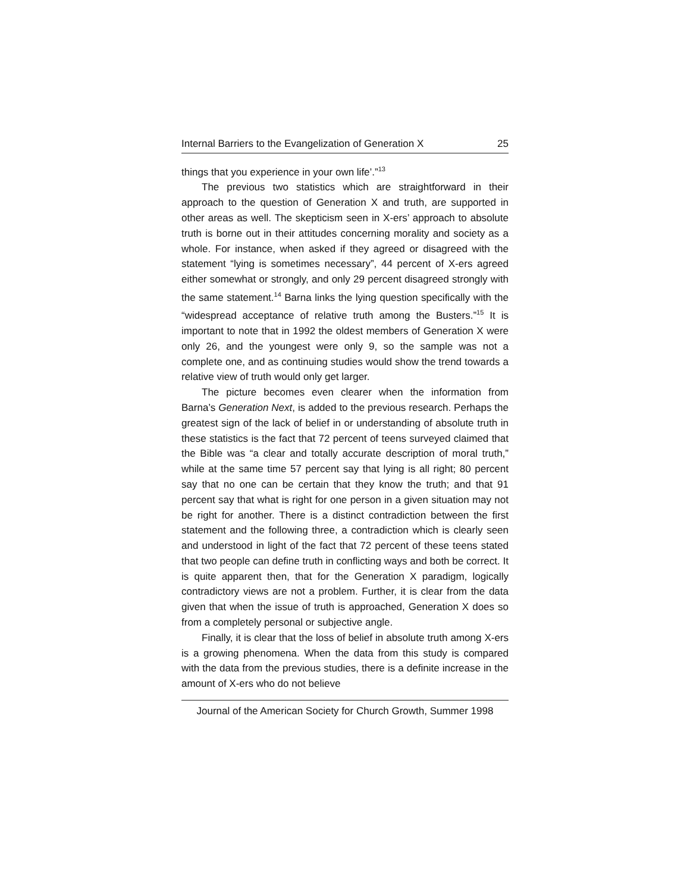Internal Barriers to the Evangelization of Generation X 25
things that you experience in your own life’.”<sup>13</sup>
The previous two statistics which are straightforward in their approach to the question of Generation X and truth, are supported in other areas as well. The skepticism seen in X-ers’ approach to absolute truth is borne out in their attitudes concerning morality and society as a whole. For instance, when asked if they agreed or disagreed with the statement “lying is sometimes necessary”, 44 percent of X-ers agreed either somewhat or strongly, and only 29 percent disagreed strongly with the same statement.<sup>14</sup> Barna links the lying question specifically with the “widespread acceptance of relative truth among the Busters.”<sup>15</sup> It is important to note that in 1992 the oldest members of Generation X were only 26, and the youngest were only 9, so the sample was not a complete one, and as continuing studies would show the trend towards a relative view of truth would only get larger.
The picture becomes even clearer when the information from Barna’s Generation Next, is added to the previous research. Perhaps the greatest sign of the lack of belief in or understanding of absolute truth in these statistics is the fact that 72 percent of teens surveyed claimed that the Bible was “a clear and totally accurate description of moral truth,” while at the same time 57 percent say that lying is all right; 80 percent say that no one can be certain that they know the truth; and that 91 percent say that what is right for one person in a given situation may not be right for another. There is a distinct contradiction between the first statement and the following three, a contradiction which is clearly seen and understood in light of the fact that 72 percent of these teens stated that two people can define truth in conflicting ways and both be correct. It is quite apparent then, that for the Generation X paradigm, logically contradictory views are not a problem. Further, it is clear from the data given that when the issue of truth is approached, Generation X does so from a completely personal or subjective angle.
Finally, it is clear that the loss of belief in absolute truth among X-ers is a growing phenomena. When the data from this study is compared with the data from the previous studies, there is a definite increase in the amount of X-ers who do not believe
Journal of the American Society for Church Growth, Summer 1998